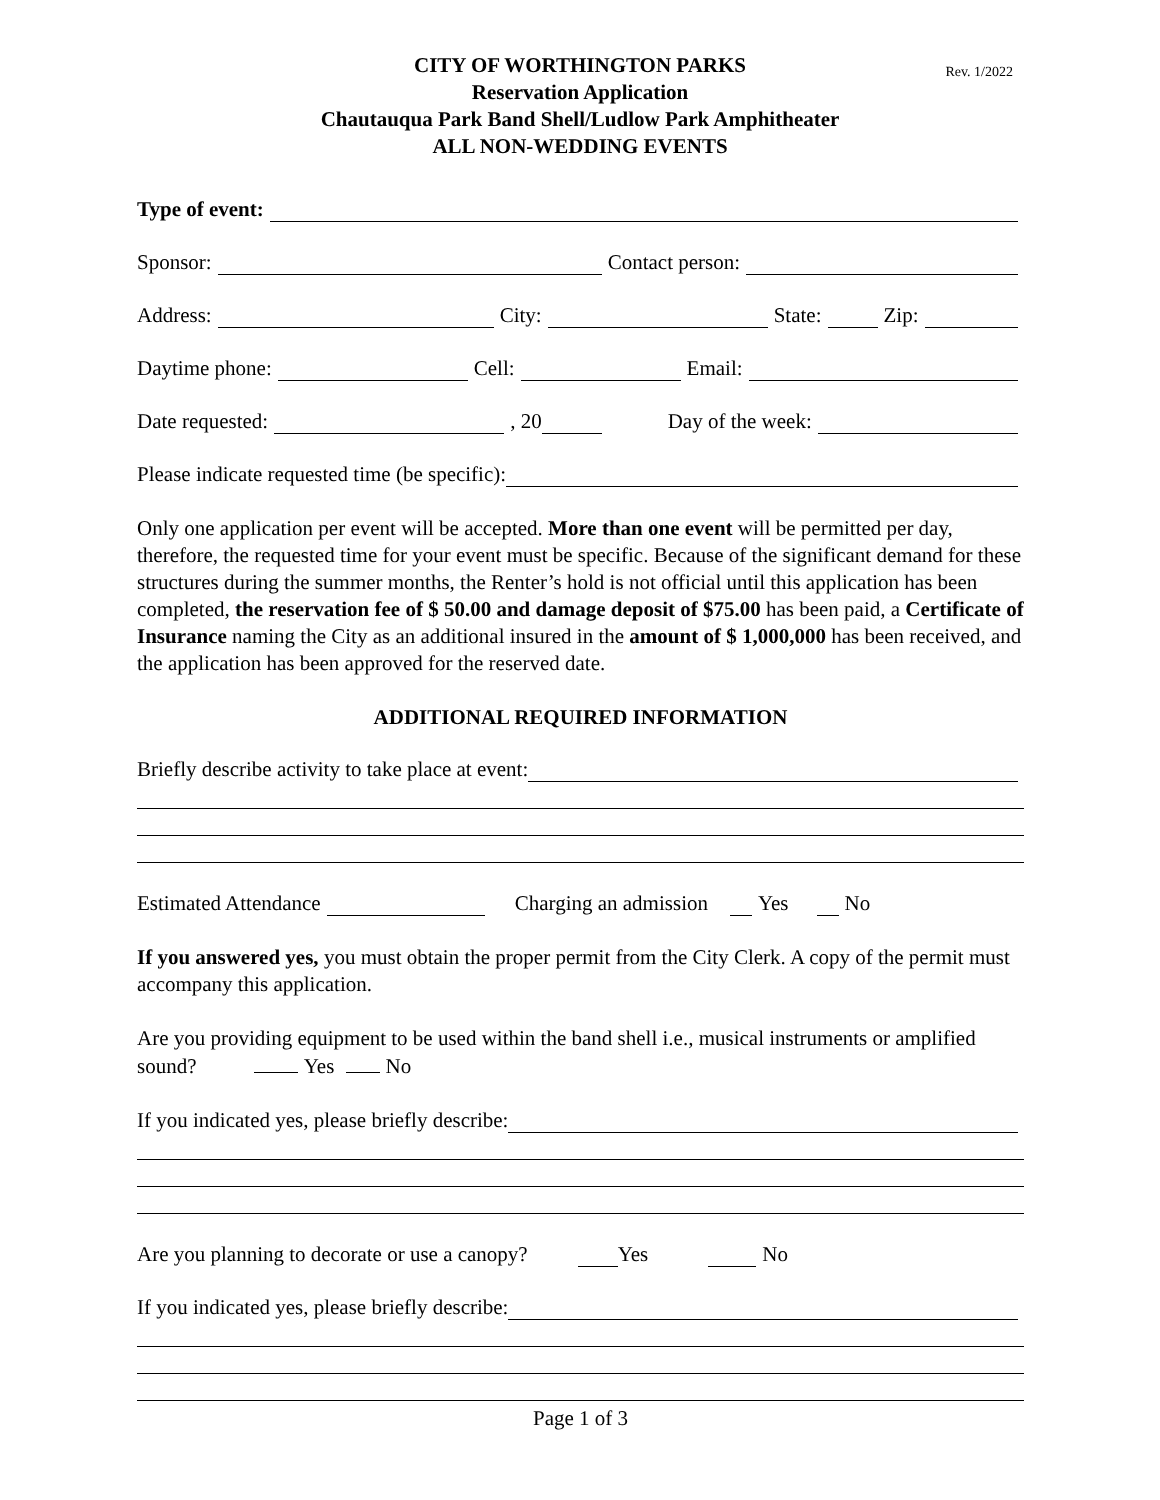CITY OF WORTHINGTON PARKS
Reservation Application
Chautauqua Park Band Shell/Ludlow Park Amphitheater
ALL NON-WEDDING EVENTS
Rev. 1/2022
Type of event:
Sponsor: Contact person:
Address: City: State: Zip:
Daytime phone: Cell: Email:
Date requested: , 20 Day of the week:
Please indicate requested time (be specific):
Only one application per event will be accepted. More than one event will be permitted per day, therefore, the requested time for your event must be specific. Because of the significant demand for these structures during the summer months, the Renter’s hold is not official until this application has been completed, the reservation fee of $ 50.00 and damage deposit of $75.00 has been paid, a Certificate of Insurance naming the City as an additional insured in the amount of $ 1,000,000 has been received, and the application has been approved for the reserved date.
ADDITIONAL REQUIRED INFORMATION
Briefly describe activity to take place at event:
Estimated Attendance Charging an admission Yes No
If you answered yes, you must obtain the proper permit from the City Clerk. A copy of the permit must accompany this application.
Are you providing equipment to be used within the band shell i.e., musical instruments or amplified sound? Yes No
If you indicated yes, please briefly describe:
Are you planning to decorate or use a canopy? Yes No
If you indicated yes, please briefly describe:
Page 1 of 3